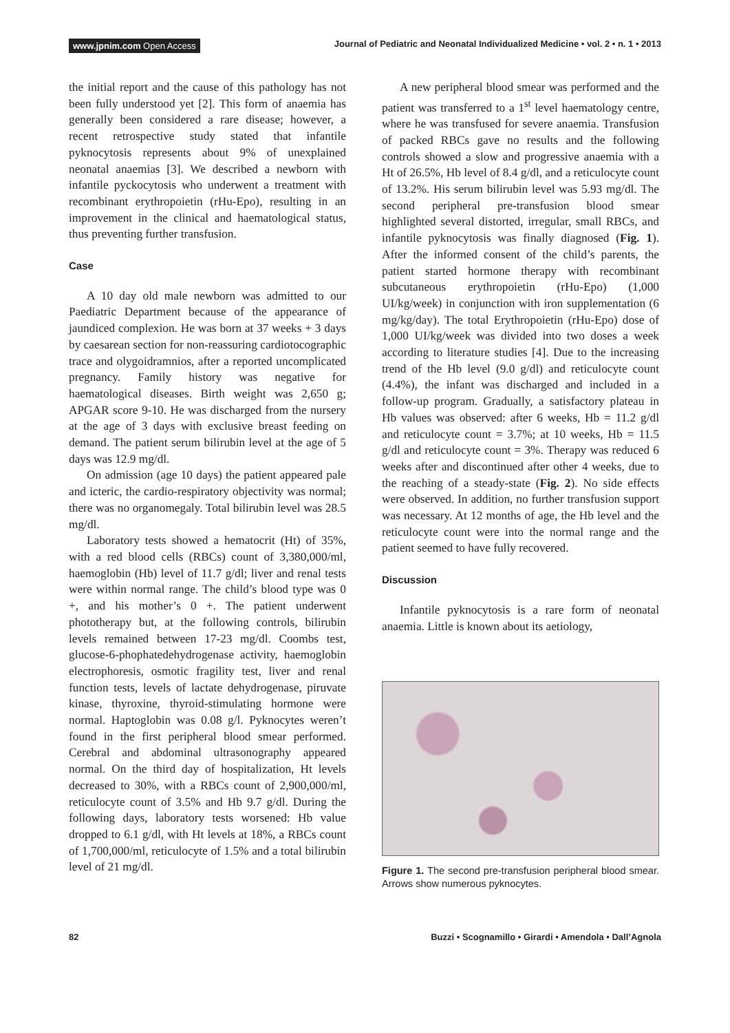www.jpnim.com Open Access Journal of Pediatric and Neonatal Individualized Medicine • vol. 2 • n. 1 • 2013
the initial report and the cause of this pathology has not been fully understood yet [2]. This form of anaemia has generally been considered a rare disease; however, a recent retrospective study stated that infantile pyknocytosis represents about 9% of unexplained neonatal anaemias [3]. We described a newborn with infantile pyckocytosis who underwent a treatment with recombinant erythropoietin (rHu-Epo), resulting in an improvement in the clinical and haematological status, thus preventing further transfusion.
Case
A 10 day old male newborn was admitted to our Paediatric Department because of the appearance of jaundiced complexion. He was born at 37 weeks + 3 days by caesarean section for non-reassuring cardiotocographic trace and olygoidramnios, after a reported uncomplicated pregnancy. Family history was negative for haematological diseases. Birth weight was 2,650 g; APGAR score 9-10. He was discharged from the nursery at the age of 3 days with exclusive breast feeding on demand. The patient serum bilirubin level at the age of 5 days was 12.9 mg/dl.
On admission (age 10 days) the patient appeared pale and icteric, the cardio-respiratory objectivity was normal; there was no organomegaly. Total bilirubin level was 28.5 mg/dl.
Laboratory tests showed a hematocrit (Ht) of 35%, with a red blood cells (RBCs) count of 3,380,000/ml, haemoglobin (Hb) level of 11.7 g/dl; liver and renal tests were within normal range. The child’s blood type was 0 +, and his mother’s 0 +. The patient underwent phototherapy but, at the following controls, bilirubin levels remained between 17-23 mg/dl. Coombs test, glucose-6-phophatedehydrogenase activity, haemoglobin electrophoresis, osmotic fragility test, liver and renal function tests, levels of lactate dehydrogenase, piruvate kinase, thyroxine, thyroid-stimulating hormone were normal. Haptoglobin was 0.08 g/l. Pyknocytes weren’t found in the first peripheral blood smear performed. Cerebral and abdominal ultrasonography appeared normal. On the third day of hospitalization, Ht levels decreased to 30%, with a RBCs count of 2,900,000/ml, reticulocyte count of 3.5% and Hb 9.7 g/dl. During the following days, laboratory tests worsened: Hb value dropped to 6.1 g/dl, with Ht levels at 18%, a RBCs count of 1,700,000/ml, reticulocyte of 1.5% and a total bilirubin level of 21 mg/dl.
A new peripheral blood smear was performed and the patient was transferred to a 1<sup>st</sup> level haematology centre, where he was transfused for severe anaemia. Transfusion of packed RBCs gave no results and the following controls showed a slow and progressive anaemia with a Ht of 26.5%, Hb level of 8.4 g/dl, and a reticulocyte count of 13.2%. His serum bilirubin level was 5.93 mg/dl. The second peripheral pre-transfusion blood smear highlighted several distorted, irregular, small RBCs, and infantile pyknocytosis was finally diagnosed (Fig. 1). After the informed consent of the child’s parents, the patient started hormone therapy with recombinant subcutaneous erythropoietin (rHu-Epo) (1,000 UI/kg/week) in conjunction with iron supplementation (6 mg/kg/day). The total Erythropoietin (rHu-Epo) dose of 1,000 UI/kg/week was divided into two doses a week according to literature studies [4]. Due to the increasing trend of the Hb level (9.0 g/dl) and reticulocyte count (4.4%), the infant was discharged and included in a follow-up program. Gradually, a satisfactory plateau in Hb values was observed: after 6 weeks, Hb = 11.2 g/dl and reticulocyte count = 3.7%; at 10 weeks, Hb = 11.5 g/dl and reticulocyte count = 3%. Therapy was reduced 6 weeks after and discontinued after other 4 weeks, due to the reaching of a steady-state (Fig. 2). No side effects were observed. In addition, no further transfusion support was necessary. At 12 months of age, the Hb level and the reticulocyte count were into the normal range and the patient seemed to have fully recovered.
Discussion
Infantile pyknocytosis is a rare form of neonatal anaemia. Little is known about its aetiology,
Figure 1. The second pre-transfusion peripheral blood smear. Arrows show numerous pyknocytes.
82 Buzzi • Scognamillo • Girardi • Amendola • Dall’Agnola